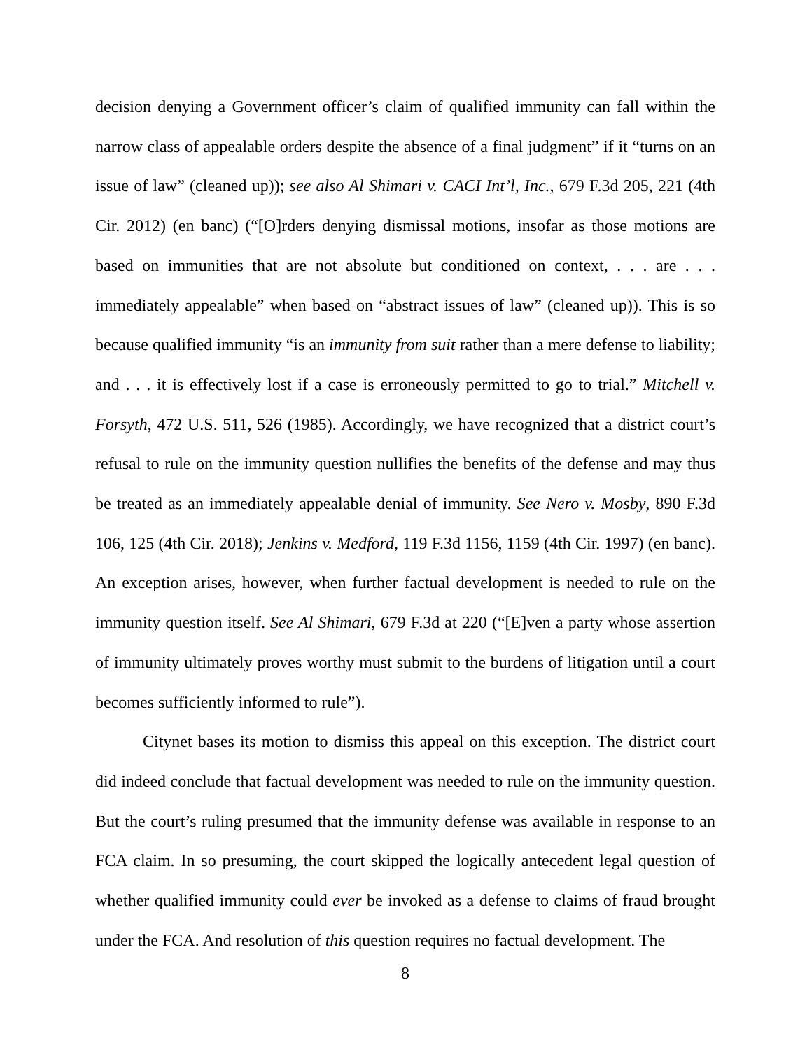decision denying a Government officer’s claim of qualified immunity can fall within the narrow class of appealable orders despite the absence of a final judgment” if it “turns on an issue of law” (cleaned up)); see also Al Shimari v. CACI Int’l, Inc., 679 F.3d 205, 221 (4th Cir. 2012) (en banc) (“[O]rders denying dismissal motions, insofar as those motions are based on immunities that are not absolute but conditioned on context, . . . are . . . immediately appealable” when based on “abstract issues of law” (cleaned up)). This is so because qualified immunity “is an immunity from suit rather than a mere defense to liability; and . . . it is effectively lost if a case is erroneously permitted to go to trial.” Mitchell v. Forsyth, 472 U.S. 511, 526 (1985). Accordingly, we have recognized that a district court’s refusal to rule on the immunity question nullifies the benefits of the defense and may thus be treated as an immediately appealable denial of immunity. See Nero v. Mosby, 890 F.3d 106, 125 (4th Cir. 2018); Jenkins v. Medford, 119 F.3d 1156, 1159 (4th Cir. 1997) (en banc). An exception arises, however, when further factual development is needed to rule on the immunity question itself. See Al Shimari, 679 F.3d at 220 (“[E]ven a party whose assertion of immunity ultimately proves worthy must submit to the burdens of litigation until a court becomes sufficiently informed to rule”).
Citynet bases its motion to dismiss this appeal on this exception. The district court did indeed conclude that factual development was needed to rule on the immunity question. But the court’s ruling presumed that the immunity defense was available in response to an FCA claim. In so presuming, the court skipped the logically antecedent legal question of whether qualified immunity could ever be invoked as a defense to claims of fraud brought under the FCA. And resolution of this question requires no factual development. The
8